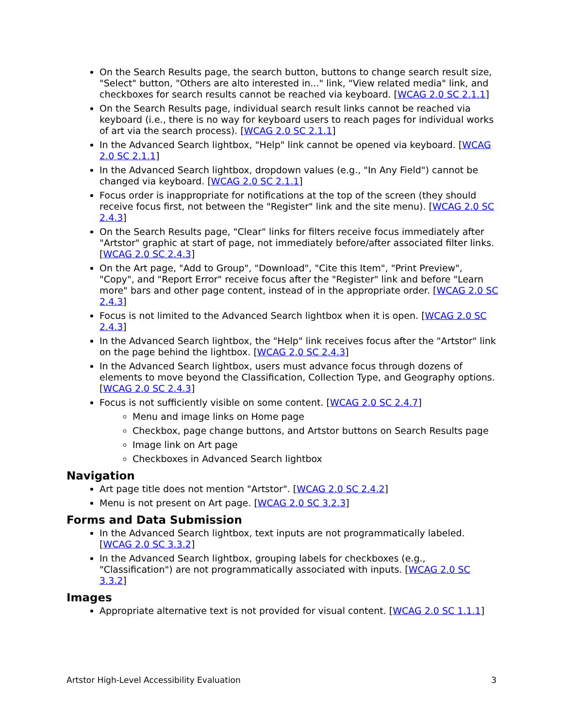On the Search Results page, the search button, buttons to change search result size, "Select" button, "Others are alto interested in..." link, "View related media" link, and checkboxes for search results cannot be reached via keyboard. [WCAG 2.0 SC 2.1.1]
On the Search Results page, individual search result links cannot be reached via keyboard (i.e., there is no way for keyboard users to reach pages for individual works of art via the search process). [WCAG 2.0 SC 2.1.1]
In the Advanced Search lightbox, "Help" link cannot be opened via keyboard. [WCAG 2.0 SC 2.1.1]
In the Advanced Search lightbox, dropdown values (e.g., "In Any Field") cannot be changed via keyboard. [WCAG 2.0 SC 2.1.1]
Focus order is inappropriate for notifications at the top of the screen (they should receive focus first, not between the "Register" link and the site menu). [WCAG 2.0 SC 2.4.3]
On the Search Results page, "Clear" links for filters receive focus immediately after "Artstor" graphic at start of page, not immediately before/after associated filter links. [WCAG 2.0 SC 2.4.3]
On the Art page, "Add to Group", "Download", "Cite this Item", "Print Preview", "Copy", and "Report Error" receive focus after the "Register" link and before "Learn more" bars and other page content, instead of in the appropriate order. [WCAG 2.0 SC 2.4.3]
Focus is not limited to the Advanced Search lightbox when it is open. [WCAG 2.0 SC 2.4.3]
In the Advanced Search lightbox, the "Help" link receives focus after the "Artstor" link on the page behind the lightbox. [WCAG 2.0 SC 2.4.3]
In the Advanced Search lightbox, users must advance focus through dozens of elements to move beyond the Classification, Collection Type, and Geography options. [WCAG 2.0 SC 2.4.3]
Focus is not sufficiently visible on some content. [WCAG 2.0 SC 2.4.7]
Menu and image links on Home page
Checkbox, page change buttons, and Artstor buttons on Search Results page
Image link on Art page
Checkboxes in Advanced Search lightbox
Navigation
Art page title does not mention "Artstor". [WCAG 2.0 SC 2.4.2]
Menu is not present on Art page. [WCAG 2.0 SC 3.2.3]
Forms and Data Submission
In the Advanced Search lightbox, text inputs are not programmatically labeled. [WCAG 2.0 SC 3.3.2]
In the Advanced Search lightbox, grouping labels for checkboxes (e.g., "Classification") are not programmatically associated with inputs. [WCAG 2.0 SC 3.3.2]
Images
Appropriate alternative text is not provided for visual content. [WCAG 2.0 SC 1.1.1]
Artstor High-Level Accessibility Evaluation 3